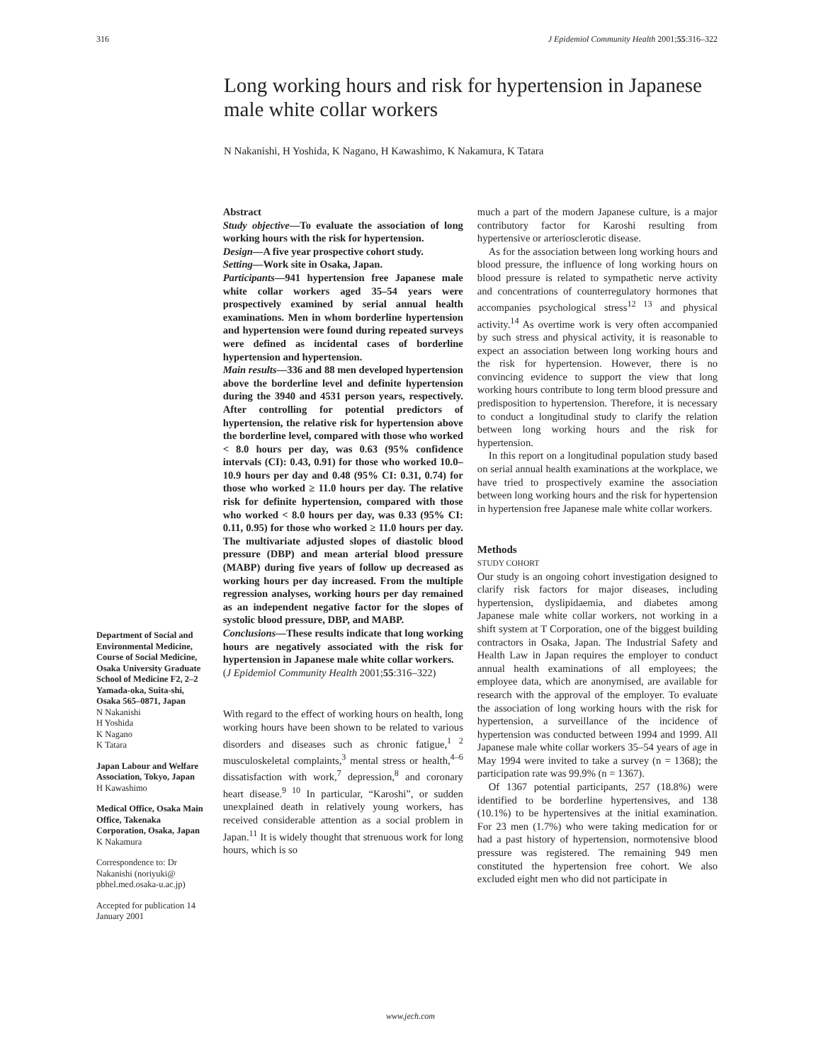316 J Epidemiol Community Health 2001;55:316–322
Long working hours and risk for hypertension in Japanese male white collar workers
N Nakanishi, H Yoshida, K Nagano, H Kawashimo, K Nakamura, K Tatara
Department of Social and Environmental Medicine, Course of Social Medicine, Osaka University Graduate School of Medicine F2, 2–2 Yamada-oka, Suita-shi, Osaka 565–0871, Japan
N Nakanishi
H Yoshida
K Nagano
K Tatara
Japan Labour and Welfare Association, Tokyo, Japan
H Kawashimo
Medical Office, Osaka Main Office, Takenaka Corporation, Osaka, Japan
K Nakamura
Correspondence to: Dr Nakanishi (noriyuki@ pbhel.med.osaka-u.ac.jp)
Accepted for publication 14 January 2001
Abstract
Study objective—To evaluate the association of long working hours with the risk for hypertension.
Design—A five year prospective cohort study.
Setting—Work site in Osaka, Japan.
Participants—941 hypertension free Japanese male white collar workers aged 35–54 years were prospectively examined by serial annual health examinations. Men in whom borderline hypertension and hypertension were found during repeated surveys were defined as incidental cases of borderline hypertension and hypertension.
Main results—336 and 88 men developed hypertension above the borderline level and definite hypertension during the 3940 and 4531 person years, respectively. After controlling for potential predictors of hypertension, the relative risk for hypertension above the borderline level, compared with those who worked < 8.0 hours per day, was 0.63 (95% confidence intervals (CI): 0.43, 0.91) for those who worked 10.0–10.9 hours per day and 0.48 (95% CI: 0.31, 0.74) for those who worked ≥ 11.0 hours per day. The relative risk for definite hypertension, compared with those who worked < 8.0 hours per day, was 0.33 (95% CI: 0.11, 0.95) for those who worked ≥ 11.0 hours per day. The multivariate adjusted slopes of diastolic blood pressure (DBP) and mean arterial blood pressure (MABP) during five years of follow up decreased as working hours per day increased. From the multiple regression analyses, working hours per day remained as an independent negative factor for the slopes of systolic blood pressure, DBP, and MABP.
Conclusions—These results indicate that long working hours are negatively associated with the risk for hypertension in Japanese male white collar workers.
(J Epidemiol Community Health 2001;55:316–322)
With regard to the effect of working hours on health, long working hours have been shown to be related to various disorders and diseases such as chronic fatigue,<sup>1 2</sup> musculoskeletal complaints,<sup>3</sup> mental stress or health,<sup>4–6</sup> dissatisfaction with work,<sup>7</sup> depression,<sup>8</sup> and coronary heart disease.<sup>9 10</sup> In particular, “Karoshi”, or sudden unexplained death in relatively young workers, has received considerable attention as a social problem in Japan.<sup>11</sup> It is widely thought that strenuous work for long hours, which is so
much a part of the modern Japanese culture, is a major contributory factor for Karoshi resulting from hypertensive or arteriosclerotic disease.
As for the association between long working hours and blood pressure, the influence of long working hours on blood pressure is related to sympathetic nerve activity and concentrations of counterregulatory hormones that accompanies psychological stress<sup>12 13</sup> and physical activity.<sup>14</sup> As overtime work is very often accompanied by such stress and physical activity, it is reasonable to expect an association between long working hours and the risk for hypertension. However, there is no convincing evidence to support the view that long working hours contribute to long term blood pressure and predisposition to hypertension. Therefore, it is necessary to conduct a longitudinal study to clarify the relation between long working hours and the risk for hypertension.
In this report on a longitudinal population study based on serial annual health examinations at the workplace, we have tried to prospectively examine the association between long working hours and the risk for hypertension in hypertension free Japanese male white collar workers.
Methods
STUDY COHORT
Our study is an ongoing cohort investigation designed to clarify risk factors for major diseases, including hypertension, dyslipidaemia, and diabetes among Japanese male white collar workers, not working in a shift system at T Corporation, one of the biggest building contractors in Osaka, Japan. The Industrial Safety and Health Law in Japan requires the employer to conduct annual health examinations of all employees; the employee data, which are anonymised, are available for research with the approval of the employer. To evaluate the association of long working hours with the risk for hypertension, a surveillance of the incidence of hypertension was conducted between 1994 and 1999. All Japanese male white collar workers 35–54 years of age in May 1994 were invited to take a survey (n = 1368); the participation rate was 99.9% (n = 1367).
Of 1367 potential participants, 257 (18.8%) were identified to be borderline hypertensives, and 138 (10.1%) to be hypertensives at the initial examination. For 23 men (1.7%) who were taking medication for or had a past history of hypertension, normotensive blood pressure was registered. The remaining 949 men constituted the hypertension free cohort. We also excluded eight men who did not participate in
www.jech.com